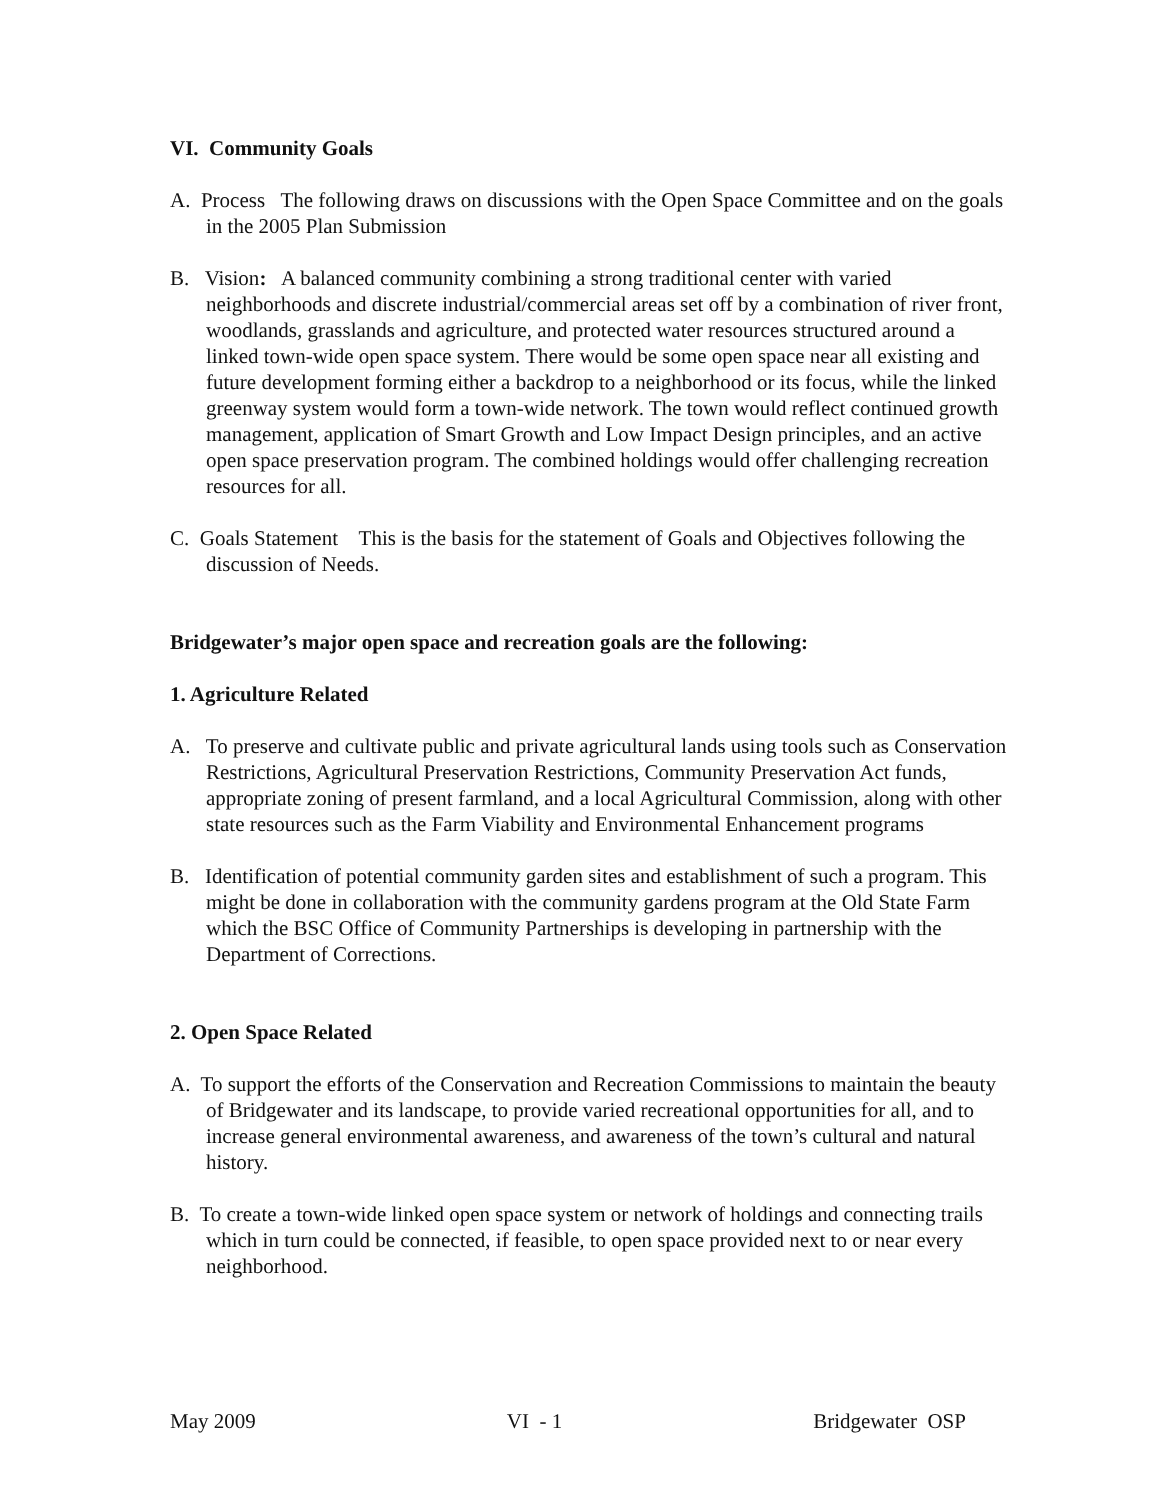VI. Community Goals
A. Process The following draws on discussions with the Open Space Committee and on the goals in the 2005 Plan Submission
B. Vision: A balanced community combining a strong traditional center with varied neighborhoods and discrete industrial/commercial areas set off by a combination of river front, woodlands, grasslands and agriculture, and protected water resources structured around a linked town-wide open space system. There would be some open space near all existing and future development forming either a backdrop to a neighborhood or its focus, while the linked greenway system would form a town-wide network. The town would reflect continued growth management, application of Smart Growth and Low Impact Design principles, and an active open space preservation program. The combined holdings would offer challenging recreation resources for all.
C. Goals Statement This is the basis for the statement of Goals and Objectives following the discussion of Needs.
Bridgewater’s major open space and recreation goals are the following:
1. Agriculture Related
A. To preserve and cultivate public and private agricultural lands using tools such as Conservation Restrictions, Agricultural Preservation Restrictions, Community Preservation Act funds, appropriate zoning of present farmland, and a local Agricultural Commission, along with other state resources such as the Farm Viability and Environmental Enhancement programs
B. Identification of potential community garden sites and establishment of such a program. This might be done in collaboration with the community gardens program at the Old State Farm which the BSC Office of Community Partnerships is developing in partnership with the Department of Corrections.
2. Open Space Related
A. To support the efforts of the Conservation and Recreation Commissions to maintain the beauty of Bridgewater and its landscape, to provide varied recreational opportunities for all, and to increase general environmental awareness, and awareness of the town’s cultural and natural history.
B. To create a town-wide linked open space system or network of holdings and connecting trails which in turn could be connected, if feasible, to open space provided next to or near every neighborhood.
May 2009 VI - 1 Bridgewater OSP